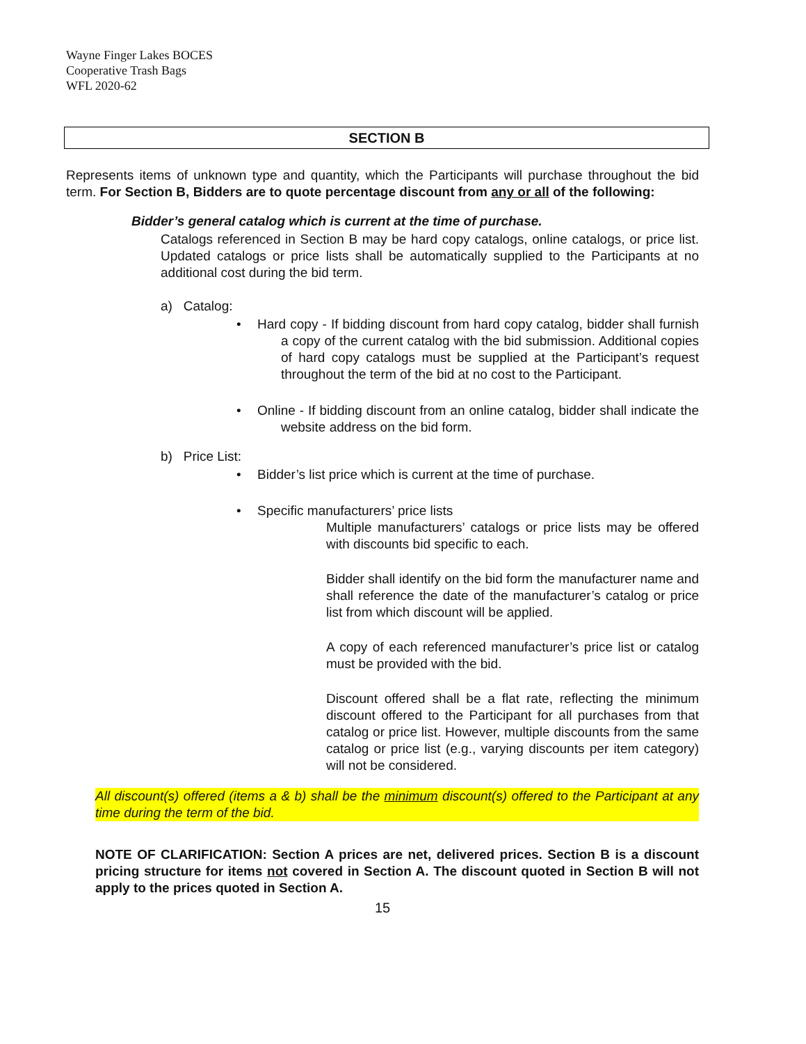Wayne Finger Lakes BOCES
Cooperative Trash Bags
WFL 2020-62
SECTION B
Represents items of unknown type and quantity, which the Participants will purchase throughout the bid term. For Section B, Bidders are to quote percentage discount from any or all of the following:
Bidder’s general catalog which is current at the time of purchase.
Catalogs referenced in Section B may be hard copy catalogs, online catalogs, or price list. Updated catalogs or price lists shall be automatically supplied to the Participants at no additional cost during the bid term.
a) Catalog:
• Hard copy - If bidding discount from hard copy catalog, bidder shall furnish a copy of the current catalog with the bid submission. Additional copies of hard copy catalogs must be supplied at the Participant’s request throughout the term of the bid at no cost to the Participant.
• Online - If bidding discount from an online catalog, bidder shall indicate the website address on the bid form.
b) Price List:
• Bidder’s list price which is current at the time of purchase.
• Specific manufacturers’ price lists
Multiple manufacturers’ catalogs or price lists may be offered with discounts bid specific to each.
Bidder shall identify on the bid form the manufacturer name and shall reference the date of the manufacturer’s catalog or price list from which discount will be applied.
A copy of each referenced manufacturer’s price list or catalog must be provided with the bid.
Discount offered shall be a flat rate, reflecting the minimum discount offered to the Participant for all purchases from that catalog or price list. However, multiple discounts from the same catalog or price list (e.g., varying discounts per item category) will not be considered.
All discount(s) offered (items a & b) shall be the minimum discount(s) offered to the Participant at any time during the term of the bid.
NOTE OF CLARIFICATION: Section A prices are net, delivered prices. Section B is a discount pricing structure for items not covered in Section A. The discount quoted in Section B will not apply to the prices quoted in Section A.
15